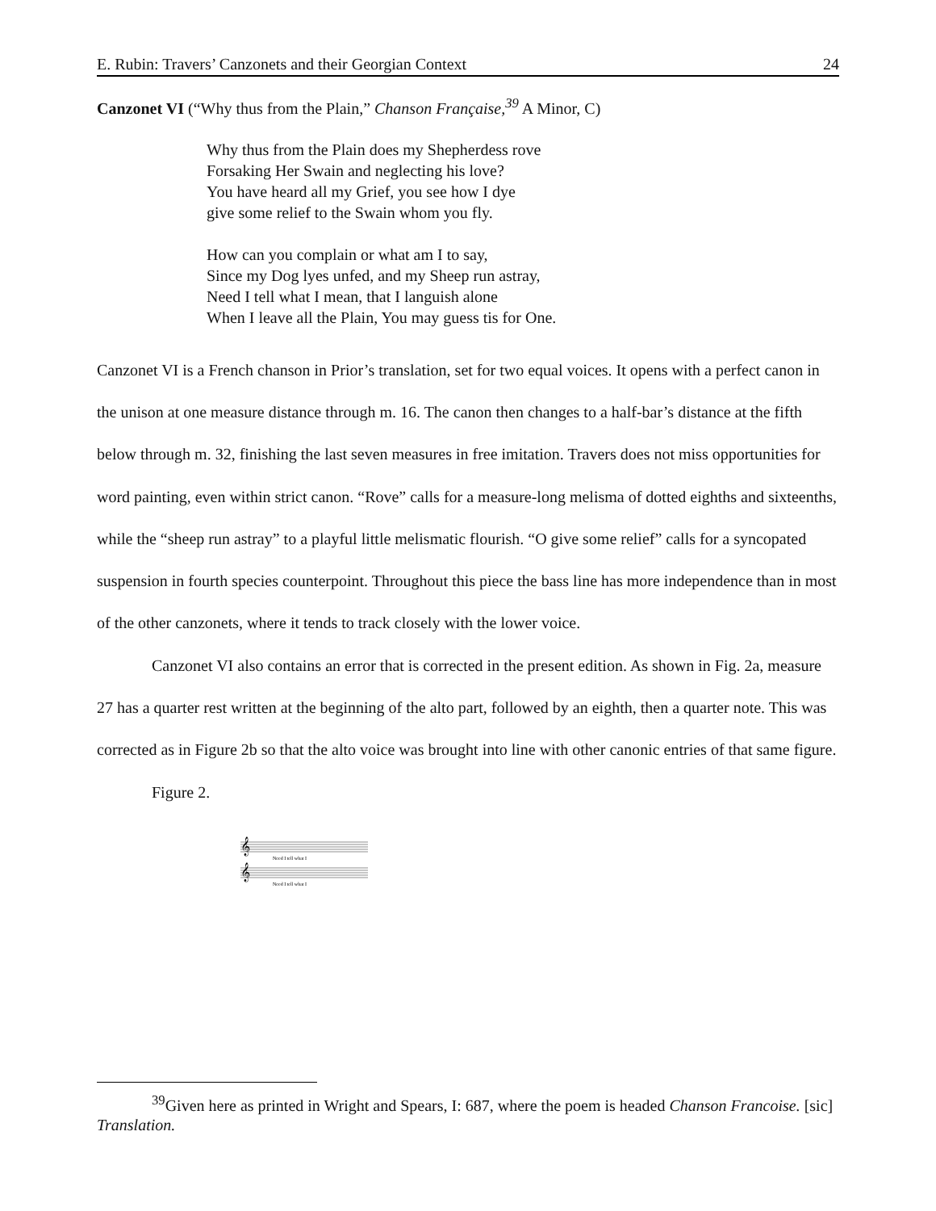E. Rubin: Travers’ Canzonets and their Georgian Context 24
Canzonet VI (“Why thus from the Plain,” Chanson Française,<sup>39</sup> A Minor, C)
Why thus from the Plain does my Shepherdess rove
Forsaking Her Swain and neglecting his love?
You have heard all my Grief, you see how I dye
give some relief to the Swain whom you fly.
How can you complain or what am I to say,
Since my Dog lyes unfed, and my Sheep run astray,
Need I tell what I mean, that I languish alone
When I leave all the Plain, You may guess tis for One.
Canzonet VI is a French chanson in Prior’s translation, set for two equal voices. It opens with a perfect canon in the unison at one measure distance through m. 16. The canon then changes to a half-bar’s distance at the fifth below through m. 32, finishing the last seven measures in free imitation. Travers does not miss opportunities for word painting, even within strict canon. “Rove” calls for a measure-long melisma of dotted eighths and sixteenths, while the “sheep run astray” to a playful little melismatic flourish. “O give some relief” calls for a syncopated suspension in fourth species counterpoint. Throughout this piece the bass line has more independence than in most of the other canzonets, where it tends to track closely with the lower voice.
Canzonet VI also contains an error that is corrected in the present edition. As shown in Fig. 2a, measure 27 has a quarter rest written at the beginning of the alto part, followed by an eighth, then a quarter note. This was corrected as in Figure 2b so that the alto voice was brought into line with other canonic entries of that same figure.
Figure 2.
𝄞
𝄞
Need I tell what I
Need I tell what I
<sup>39</sup> Given here as printed in Wright and Spears, I: 687, where the poem is headed Chanson Francoise. [sic] Translation.